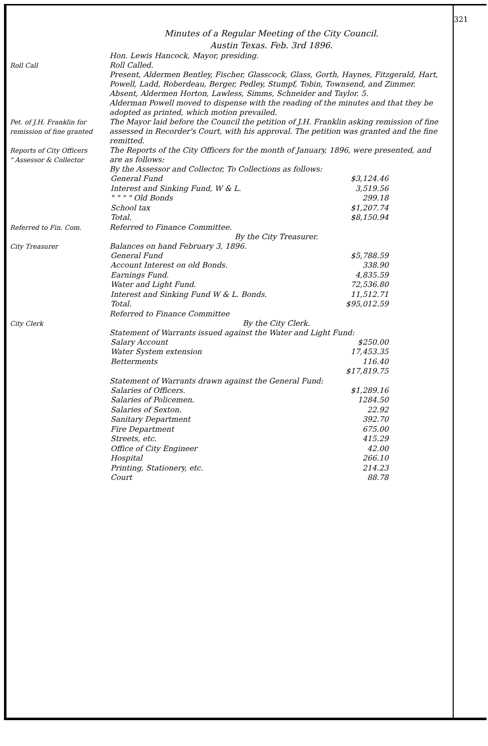321
Minutes of a Regular Meeting of the City Council.
Austin Texas. Feb. 3rd 1896.
Hon. Lewis Hancock, Mayor, presiding.
Roll Call
Roll Called.
Present, Aldermen Bentley, Fischer, Glasscock, Glass, Gorth, Haynes, Fitzgerald, Hart, Powell, Ladd, Roberdeau, Berger, Pedley, Stumpf, Tobin, Townsend, and Zimmer.
Absent, Aldermen Horton, Lawless, Simms, Schneider and Taylor. 5.
Alderman Powell moved to dispense with the reading of the minutes and that they be adopted as printed, which motion prevailed.
Pet. of J.H. Franklin for remission of fine granted
The Mayor laid before the Council the petition of J.H. Franklin asking remission of fine assessed in Recorder's Court, with his approval. The petition was granted and the fine remitted.
Reports of City Officers
" Assessor & Collector
The Reports of the City Officers for the month of January, 1896, were presented, and are as follows:
By the Assessor and Collector, To Collections as follows:
| General Fund | $3,124.46 |
| Interest and Sinking Fund, W & L. | 3,519.56 |
| " " " " Old Bonds | 299.18 |
| School tax | $1,207.74 |
| Total. | $8,150.94 |
Referred to Fin. Com.
Referred to Finance Committee.
By the City Treasurer.
City Treasurer
Balances on hand February 3, 1896.
| General Fund | $5,788.59 |
| Account Interest on old Bonds. | 338.90 |
| Earnings Fund. | 4,835.59 |
| Water and Light Fund. | 72,536.80 |
| Interest and Sinking Fund W & L. Bonds. | 11,512.71 |
| Total. | $95,012.59 |
Referred to Finance Committee
City Clerk
By the City Clerk.
Statement of Warrants issued against the Water and Light Fund:
| Salary Account | $250.00 |
| Water System extension | 17,453.35 |
| Betterments | 116.40 |
| | $17,819.75 |
Statement of Warrants drawn against the General Fund:
| Salaries of Officers. | $1,289.16 |
| Salaries of Policemen. | 1284.50 |
| Salaries of Sexton. | 22.92 |
| Sanitary Department | 392.70 |
| Fire Department | 675.00 |
| Streets, etc. | 415.29 |
| Office of City Engineer | 42.00 |
| Hospital | 266.10 |
| Printing, Stationery, etc. | 214.23 |
| Court | 88.78 |